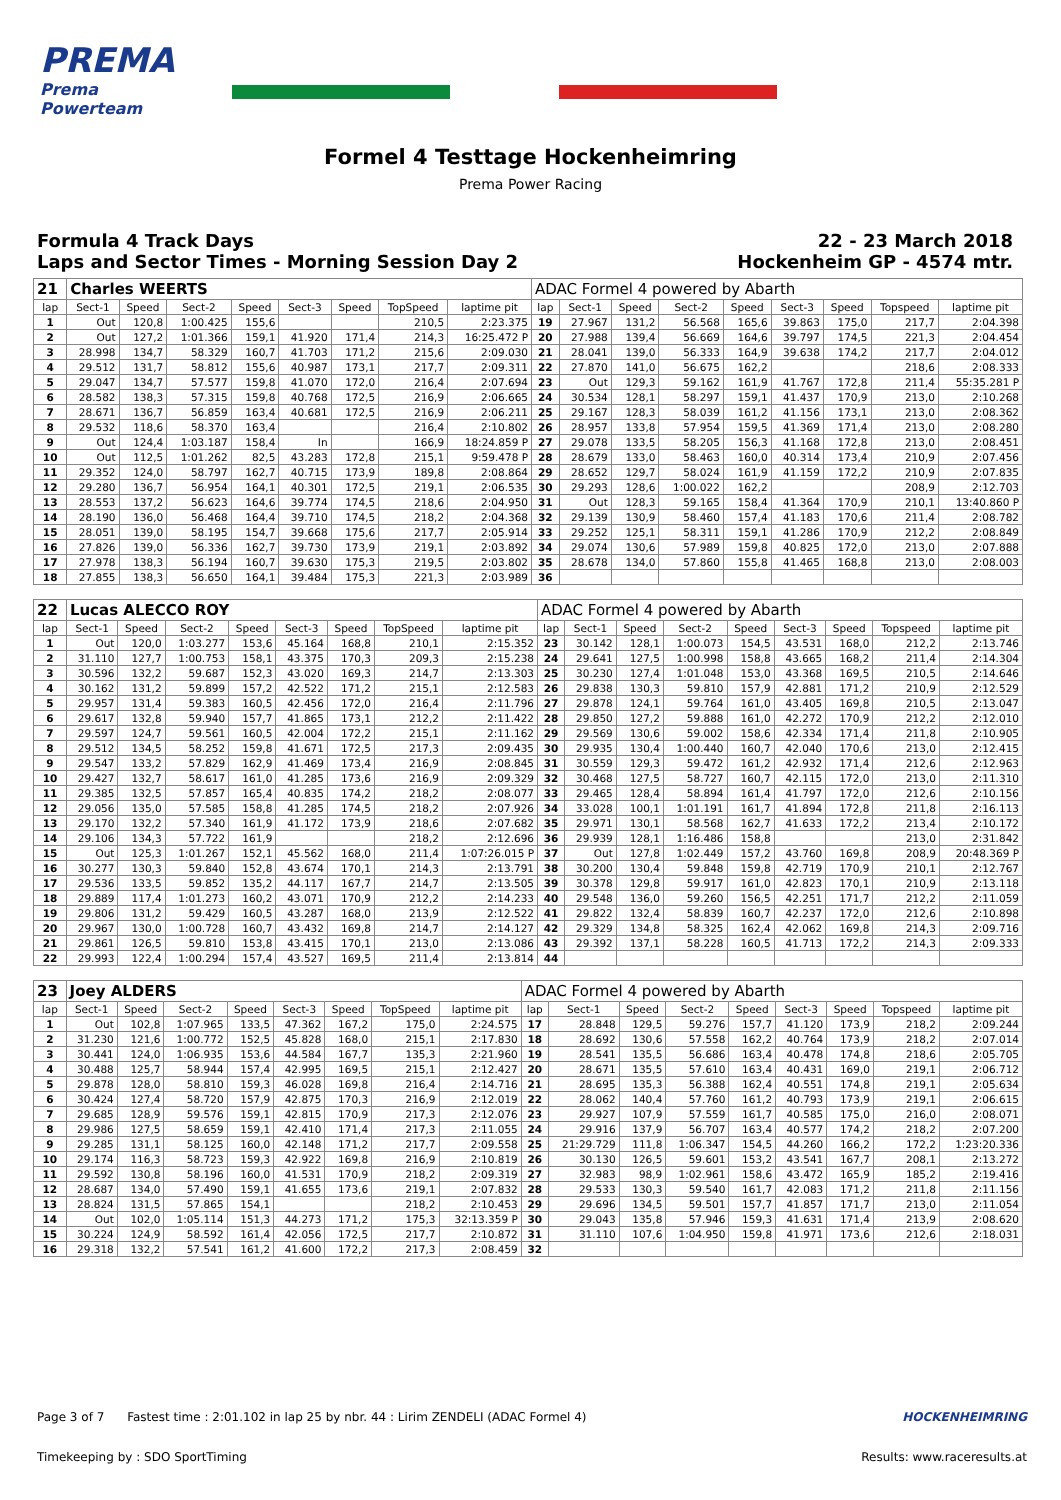PREMA
Prema Powerteam
Formel 4 Testtage Hockenheimring
Prema Power Racing
Formula 4 Track Days 22 - 23 March 2018
Laps and Sector Times - Morning Session Day 2 Hockenheim GP - 4574 mtr.
| 21 | Charles WEERTS | | | | | | | | ADAC Formel 4 powered by Abarth | | | | | | | | |
| lap | Sect-1 | Speed | Sect-2 | Speed | Sect-3 | Speed | TopSpeed | laptime pit | lap | Sect-1 | Speed | Sect-2 | Speed | Sect-3 | Speed | Topspeed | laptime pit |
| 1 | Out | 120,8 | 1:00.425 | 155,6 | | | 210,5 | 2:23.375 | 19 | 27.967 | 131,2 | 56.568 | 165,6 | 39.863 | 175,0 | 217,7 | 2:04.398 |
| 2 | Out | 127,2 | 1:01.366 | 159,1 | 41.920 | 171,4 | 214,3 | 16:25.472 P | 20 | 27.988 | 139,4 | 56.669 | 164,6 | 39.797 | 174,5 | 221,3 | 2:04.454 |
| 3 | 28.998 | 134,7 | 58.329 | 160,7 | 41.703 | 171,2 | 215,6 | 2:09.030 | 21 | 28.041 | 139,0 | 56.333 | 164,9 | 39.638 | 174,2 | 217,7 | 2:04.012 |
| 4 | 29.512 | 131,7 | 58.812 | 155,6 | 40.987 | 173,1 | 217,7 | 2:09.311 | 22 | 27.870 | 141,0 | 56.675 | 162,2 | | | 218,6 | 2:08.333 |
| 5 | 29.047 | 134,7 | 57.577 | 159,8 | 41.070 | 172,0 | 216,4 | 2:07.694 | 23 | Out | 129,3 | 59.162 | 161,9 | 41.767 | 172,8 | 211,4 | 55:35.281 P |
| 6 | 28.582 | 138,3 | 57.315 | 159,8 | 40.768 | 172,5 | 216,9 | 2:06.665 | 24 | 30.534 | 128,1 | 58.297 | 159,1 | 41.437 | 170,9 | 213,0 | 2:10.268 |
| 7 | 28.671 | 136,7 | 56.859 | 163,4 | 40.681 | 172,5 | 216,9 | 2:06.211 | 25 | 29.167 | 128,3 | 58.039 | 161,2 | 41.156 | 173,1 | 213,0 | 2:08.362 |
| 8 | 29.532 | 118,6 | 58.370 | 163,4 | | | 216,4 | 2:10.802 | 26 | 28.957 | 133,8 | 57.954 | 159,5 | 41.369 | 171,4 | 213,0 | 2:08.280 |
| 9 | Out | 124,4 | 1:03.187 | 158,4 | In | | 166,9 | 18:24.859 P | 27 | 29.078 | 133,5 | 58.205 | 156,3 | 41.168 | 172,8 | 213,0 | 2:08.451 |
| 10 | Out | 112,5 | 1:01.262 | 82,5 | 43.283 | 172,8 | 215,1 | 9:59.478 P | 28 | 28.679 | 133,0 | 58.463 | 160,0 | 40.314 | 173,4 | 210,9 | 2:07.456 |
| 11 | 29.352 | 124,0 | 58.797 | 162,7 | 40.715 | 173,9 | 189,8 | 2:08.864 | 29 | 28.652 | 129,7 | 58.024 | 161,9 | 41.159 | 172,2 | 210,9 | 2:07.835 |
| 12 | 29.280 | 136,7 | 56.954 | 164,1 | 40.301 | 172,5 | 219,1 | 2:06.535 | 30 | 29.293 | 128,6 | 1:00.022 | 162,2 | | | 208,9 | 2:12.703 |
| 13 | 28.553 | 137,2 | 56.623 | 164,6 | 39.774 | 174,5 | 218,6 | 2:04.950 | 31 | Out | 128,3 | 59.165 | 158,4 | 41.364 | 170,9 | 210,1 | 13:40.860 P |
| 14 | 28.190 | 136,0 | 56.468 | 164,4 | 39.710 | 174,5 | 218,2 | 2:04.368 | 32 | 29.139 | 130,9 | 58.460 | 157,4 | 41.183 | 170,6 | 211,4 | 2:08.782 |
| 15 | 28.051 | 139,0 | 58.195 | 154,7 | 39.668 | 175,6 | 217,7 | 2:05.914 | 33 | 29.252 | 125,1 | 58.311 | 159,1 | 41.286 | 170,9 | 212,2 | 2:08.849 |
| 16 | 27.826 | 139,0 | 56.336 | 162,7 | 39.730 | 173,9 | 219,1 | 2:03.892 | 34 | 29.074 | 130,6 | 57.989 | 159,8 | 40.825 | 172,0 | 213,0 | 2:07.888 |
| 17 | 27.978 | 138,3 | 56.194 | 160,7 | 39.630 | 175,3 | 219,5 | 2:03.802 | 35 | 28.678 | 134,0 | 57.860 | 155,8 | 41.465 | 168,8 | 213,0 | 2:08.003 |
| 18 | 27.855 | 138,3 | 56.650 | 164,1 | 39.484 | 175,3 | 221,3 | 2:03.989 | 36 | | | | | | | | |
| 22 | Lucas ALECCO ROY | | | | | | | | ADAC Formel 4 powered by Abarth | | | | | | | | |
| lap | Sect-1 | Speed | Sect-2 | Speed | Sect-3 | Speed | TopSpeed | laptime pit | lap | Sect-1 | Speed | Sect-2 | Speed | Sect-3 | Speed | Topspeed | laptime pit |
| 1 | Out | 120,0 | 1:03.277 | 153,6 | 45.164 | 168,8 | 210,1 | 2:15.352 | 23 | 30.142 | 128,1 | 1:00.073 | 154,5 | 43.531 | 168,0 | 212,2 | 2:13.746 |
| 2 | 31.110 | 127,7 | 1:00.753 | 158,1 | 43.375 | 170,3 | 209,3 | 2:15.238 | 24 | 29.641 | 127,5 | 1:00.998 | 158,8 | 43.665 | 168,2 | 211,4 | 2:14.304 |
| 3 | 30.596 | 132,2 | 59.687 | 152,3 | 43.020 | 169,3 | 214,7 | 2:13.303 | 25 | 30.230 | 127,4 | 1:01.048 | 153,0 | 43.368 | 169,5 | 210,5 | 2:14.646 |
| 4 | 30.162 | 131,2 | 59.899 | 157,2 | 42.522 | 171,2 | 215,1 | 2:12.583 | 26 | 29.838 | 130,3 | 59.810 | 157,9 | 42.881 | 171,2 | 210,9 | 2:12.529 |
| 5 | 29.957 | 131,4 | 59.383 | 160,5 | 42.456 | 172,0 | 216,4 | 2:11.796 | 27 | 29.878 | 124,1 | 59.764 | 161,0 | 43.405 | 169,8 | 210,5 | 2:13.047 |
| 6 | 29.617 | 132,8 | 59.940 | 157,7 | 41.865 | 173,1 | 212,2 | 2:11.422 | 28 | 29.850 | 127,2 | 59.888 | 161,0 | 42.272 | 170,9 | 212,2 | 2:12.010 |
| 7 | 29.597 | 124,7 | 59.561 | 160,5 | 42.004 | 172,2 | 215,1 | 2:11.162 | 29 | 29.569 | 130,6 | 59.002 | 158,6 | 42.334 | 171,4 | 211,8 | 2:10.905 |
| 8 | 29.512 | 134,5 | 58.252 | 159,8 | 41.671 | 172,5 | 217,3 | 2:09.435 | 30 | 29.935 | 130,4 | 1:00.440 | 160,7 | 42.040 | 170,6 | 213,0 | 2:12.415 |
| 9 | 29.547 | 133,2 | 57.829 | 162,9 | 41.469 | 173,4 | 216,9 | 2:08.845 | 31 | 30.559 | 129,3 | 59.472 | 161,2 | 42.932 | 171,4 | 212,6 | 2:12.963 |
| 10 | 29.427 | 132,7 | 58.617 | 161,0 | 41.285 | 173,6 | 216,9 | 2:09.329 | 32 | 30.468 | 127,5 | 58.727 | 160,7 | 42.115 | 172,0 | 213,0 | 2:11.310 |
| 11 | 29.385 | 132,5 | 57.857 | 165,4 | 40.835 | 174,2 | 218,2 | 2:08.077 | 33 | 29.465 | 128,4 | 58.894 | 161,4 | 41.797 | 172,0 | 212,6 | 2:10.156 |
| 12 | 29.056 | 135,0 | 57.585 | 158,8 | 41.285 | 174,5 | 218,2 | 2:07.926 | 34 | 33.028 | 100,1 | 1:01.191 | 161,7 | 41.894 | 172,8 | 211,8 | 2:16.113 |
| 13 | 29.170 | 132,2 | 57.340 | 161,9 | 41.172 | 173,9 | 218,6 | 2:07.682 | 35 | 29.971 | 130,1 | 58.568 | 162,7 | 41.633 | 172,2 | 213,4 | 2:10.172 |
| 14 | 29.106 | 134,3 | 57.722 | 161,9 | | | 218,2 | 2:12.696 | 36 | 29.939 | 128,1 | 1:16.486 | 158,8 | | | 213,0 | 2:31.842 |
| 15 | Out | 125,3 | 1:01.267 | 152,1 | 45.562 | 168,0 | 211,4 | 1:07:26.015 P | 37 | Out | 127,8 | 1:02.449 | 157,2 | 43.760 | 169,8 | 208,9 | 20:48.369 P |
| 16 | 30.277 | 130,3 | 59.840 | 152,8 | 43.674 | 170,1 | 214,3 | 2:13.791 | 38 | 30.200 | 130,4 | 59.848 | 159,8 | 42.719 | 170,9 | 210,1 | 2:12.767 |
| 17 | 29.536 | 133,5 | 59.852 | 135,2 | 44.117 | 167,7 | 214,7 | 2:13.505 | 39 | 30.378 | 129,8 | 59.917 | 161,0 | 42.823 | 170,1 | 210,9 | 2:13.118 |
| 18 | 29.889 | 117,4 | 1:01.273 | 160,2 | 43.071 | 170,9 | 212,2 | 2:14.233 | 40 | 29.548 | 136,0 | 59.260 | 156,5 | 42.251 | 171,7 | 212,2 | 2:11.059 |
| 19 | 29.806 | 131,2 | 59.429 | 160,5 | 43.287 | 168,0 | 213,9 | 2:12.522 | 41 | 29.822 | 132,4 | 58.839 | 160,7 | 42.237 | 172,0 | 212,6 | 2:10.898 |
| 20 | 29.967 | 130,0 | 1:00.728 | 160,7 | 43.432 | 169,8 | 214,7 | 2:14.127 | 42 | 29.329 | 134,8 | 58.325 | 162,4 | 42.062 | 169,8 | 214,3 | 2:09.716 |
| 21 | 29.861 | 126,5 | 59.810 | 153,8 | 43.415 | 170,1 | 213,0 | 2:13.086 | 43 | 29.392 | 137,1 | 58.228 | 160,5 | 41.713 | 172,2 | 214,3 | 2:09.333 |
| 22 | 29.993 | 122,4 | 1:00.294 | 157,4 | 43.527 | 169,5 | 211,4 | 2:13.814 | 44 | | | | | | | | |
| 23 | Joey ALDERS | | | | | | | | ADAC Formel 4 powered by Abarth | | | | | | | | |
| lap | Sect-1 | Speed | Sect-2 | Speed | Sect-3 | Speed | TopSpeed | laptime pit | lap | Sect-1 | Speed | Sect-2 | Speed | Sect-3 | Speed | Topspeed | laptime pit |
| 1 | Out | 102,8 | 1:07.965 | 133,5 | 47.362 | 167,2 | 175,0 | 2:24.575 | 17 | 28.848 | 129,5 | 59.276 | 157,7 | 41.120 | 173,9 | 218,2 | 2:09.244 |
| 2 | 31.230 | 121,6 | 1:00.772 | 152,5 | 45.828 | 168,0 | 215,1 | 2:17.830 | 18 | 28.692 | 130,6 | 57.558 | 162,2 | 40.764 | 173,9 | 218,2 | 2:07.014 |
| 3 | 30.441 | 124,0 | 1:06.935 | 153,6 | 44.584 | 167,7 | 135,3 | 2:21.960 | 19 | 28.541 | 135,5 | 56.686 | 163,4 | 40.478 | 174,8 | 218,6 | 2:05.705 |
| 4 | 30.488 | 125,7 | 58.944 | 157,4 | 42.995 | 169,5 | 215,1 | 2:12.427 | 20 | 28.671 | 135,5 | 57.610 | 163,4 | 40.431 | 169,0 | 219,1 | 2:06.712 |
| 5 | 29.878 | 128,0 | 58.810 | 159,3 | 46.028 | 169,8 | 216,4 | 2:14.716 | 21 | 28.695 | 135,3 | 56.388 | 162,4 | 40.551 | 174,8 | 219,1 | 2:05.634 |
| 6 | 30.424 | 127,4 | 58.720 | 157,9 | 42.875 | 170,3 | 216,9 | 2:12.019 | 22 | 28.062 | 140,4 | 57.760 | 161,2 | 40.793 | 173,9 | 219,1 | 2:06.615 |
| 7 | 29.685 | 128,9 | 59.576 | 159,1 | 42.815 | 170,9 | 217,3 | 2:12.076 | 23 | 29.927 | 107,9 | 57.559 | 161,7 | 40.585 | 175,0 | 216,0 | 2:08.071 |
| 8 | 29.986 | 127,5 | 58.659 | 159,1 | 42.410 | 171,4 | 217,3 | 2:11.055 | 24 | 29.916 | 137,9 | 56.707 | 163,4 | 40.577 | 174,2 | 218,2 | 2:07.200 |
| 9 | 29.285 | 131,1 | 58.125 | 160,0 | 42.148 | 171,2 | 217,7 | 2:09.558 | 25 | 21:29.729 | 111,8 | 1:06.347 | 154,5 | 44.260 | 166,2 | 172,2 | 1:23:20.336 |
| 10 | 29.174 | 116,3 | 58.723 | 159,3 | 42.922 | 169,8 | 216,9 | 2:10.819 | 26 | 30.130 | 126,5 | 59.601 | 153,2 | 43.541 | 167,7 | 208,1 | 2:13.272 |
| 11 | 29.592 | 130,8 | 58.196 | 160,0 | 41.531 | 170,9 | 218,2 | 2:09.319 | 27 | 32.983 | 98,9 | 1:02.961 | 158,6 | 43.472 | 165,9 | 185,2 | 2:19.416 |
| 12 | 28.687 | 134,0 | 57.490 | 159,1 | 41.655 | 173,6 | 219,1 | 2:07.832 | 28 | 29.533 | 130,3 | 59.540 | 161,7 | 42.083 | 171,2 | 211,8 | 2:11.156 |
| 13 | 28.824 | 131,5 | 57.865 | 154,1 | | | 218,2 | 2:10.453 | 29 | 29.696 | 134,5 | 59.501 | 157,7 | 41.857 | 171,7 | 213,0 | 2:11.054 |
| 14 | Out | 102,0 | 1:05.114 | 151,3 | 44.273 | 171,2 | 175,3 | 32:13.359 P | 30 | 29.043 | 135,8 | 57.946 | 159,3 | 41.631 | 171,4 | 213,9 | 2:08.620 |
| 15 | 30.224 | 124,9 | 58.592 | 161,4 | 42.056 | 172,5 | 217,7 | 2:10.872 | 31 | 31.110 | 107,6 | 1:04.950 | 159,8 | 41.971 | 173,6 | 212,6 | 2:18.031 |
| 16 | 29.318 | 132,2 | 57.541 | 161,2 | 41.600 | 172,2 | 217,3 | 2:08.459 | 32 | | | | | | | | |
Page 3 of 7 Fastest time : 2:01.102 in lap 25 by nbr. 44 : Lirim ZENDELI (ADAC Formel 4) HOCKENHEIMRING
Timekeeping by : SDO SportTiming Results: www.raceresults.at